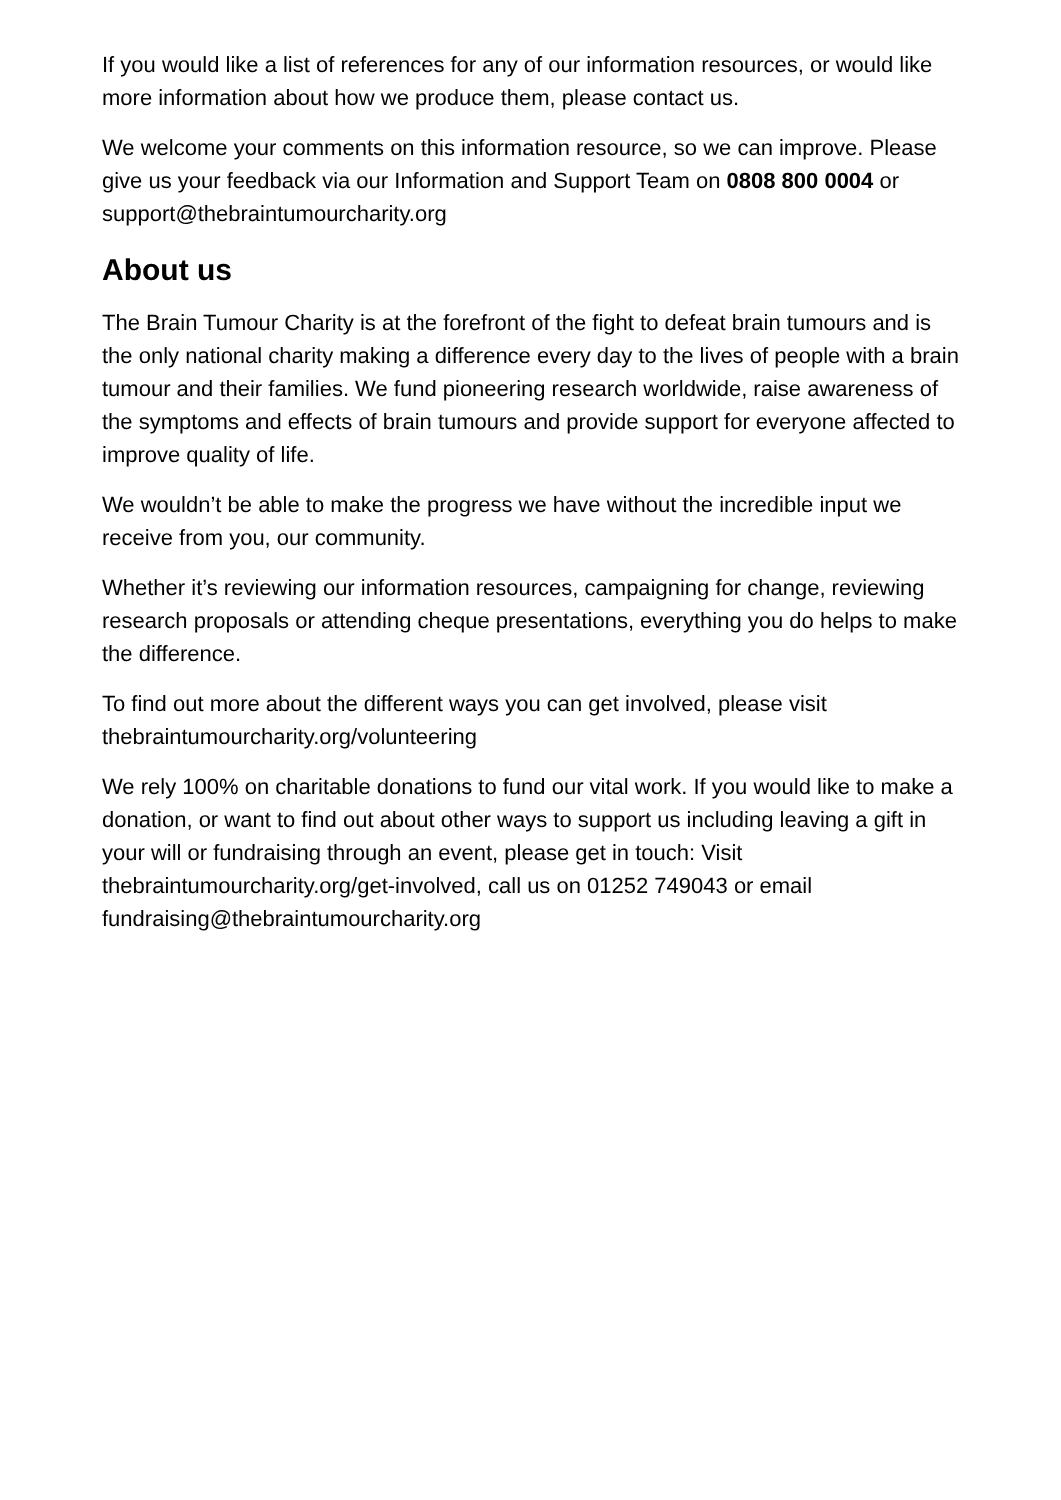If you would like a list of references for any of our information resources, or would like more information about how we produce them, please contact us.
We welcome your comments on this information resource, so we can improve. Please give us your feedback via our Information and Support Team on 0808 800 0004 or support@thebraintumourcharity.org
About us
The Brain Tumour Charity is at the forefront of the fight to defeat brain tumours and is the only national charity making a difference every day to the lives of people with a brain tumour and their families. We fund pioneering research worldwide, raise awareness of the symptoms and effects of brain tumours and provide support for everyone affected to improve quality of life.
We wouldn’t be able to make the progress we have without the incredible input we receive from you, our community.
Whether it’s reviewing our information resources, campaigning for change, reviewing research proposals or attending cheque presentations, everything you do helps to make the difference.
To find out more about the different ways you can get involved, please visit thebraintumourcharity.org/volunteering
We rely 100% on charitable donations to fund our vital work. If you would like to make a donation, or want to find out about other ways to support us including leaving a gift in your will or fundraising through an event, please get in touch: Visit thebraintumourcharity.org/get-involved, call us on 01252 749043 or email fundraising@thebraintumourcharity.org